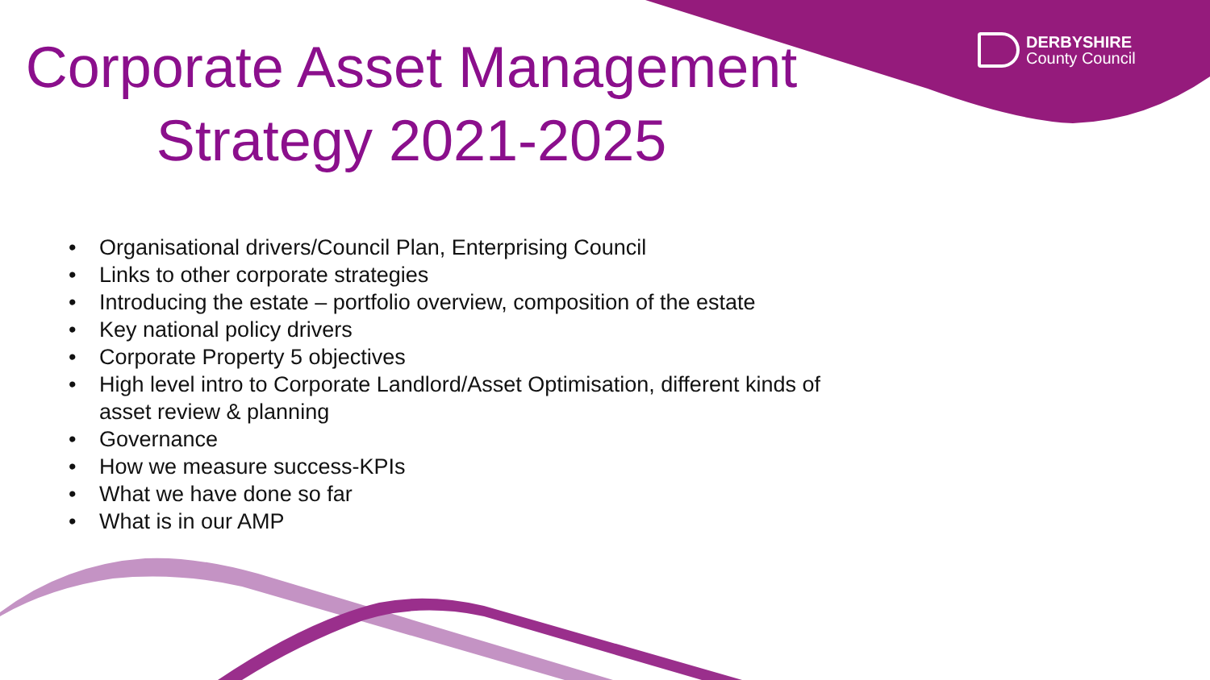DERBYSHIRE
County Council
Corporate Asset Management Strategy 2021-2025
• Organisational drivers/Council Plan, Enterprising Council
• Links to other corporate strategies
• Introducing the estate – portfolio overview, composition of the estate
• Key national policy drivers
• Corporate Property 5 objectives
• High level intro to Corporate Landlord/Asset Optimisation, different kinds of asset review & planning
• Governance
• How we measure success-KPIs
• What we have done so far
• What is in our AMP